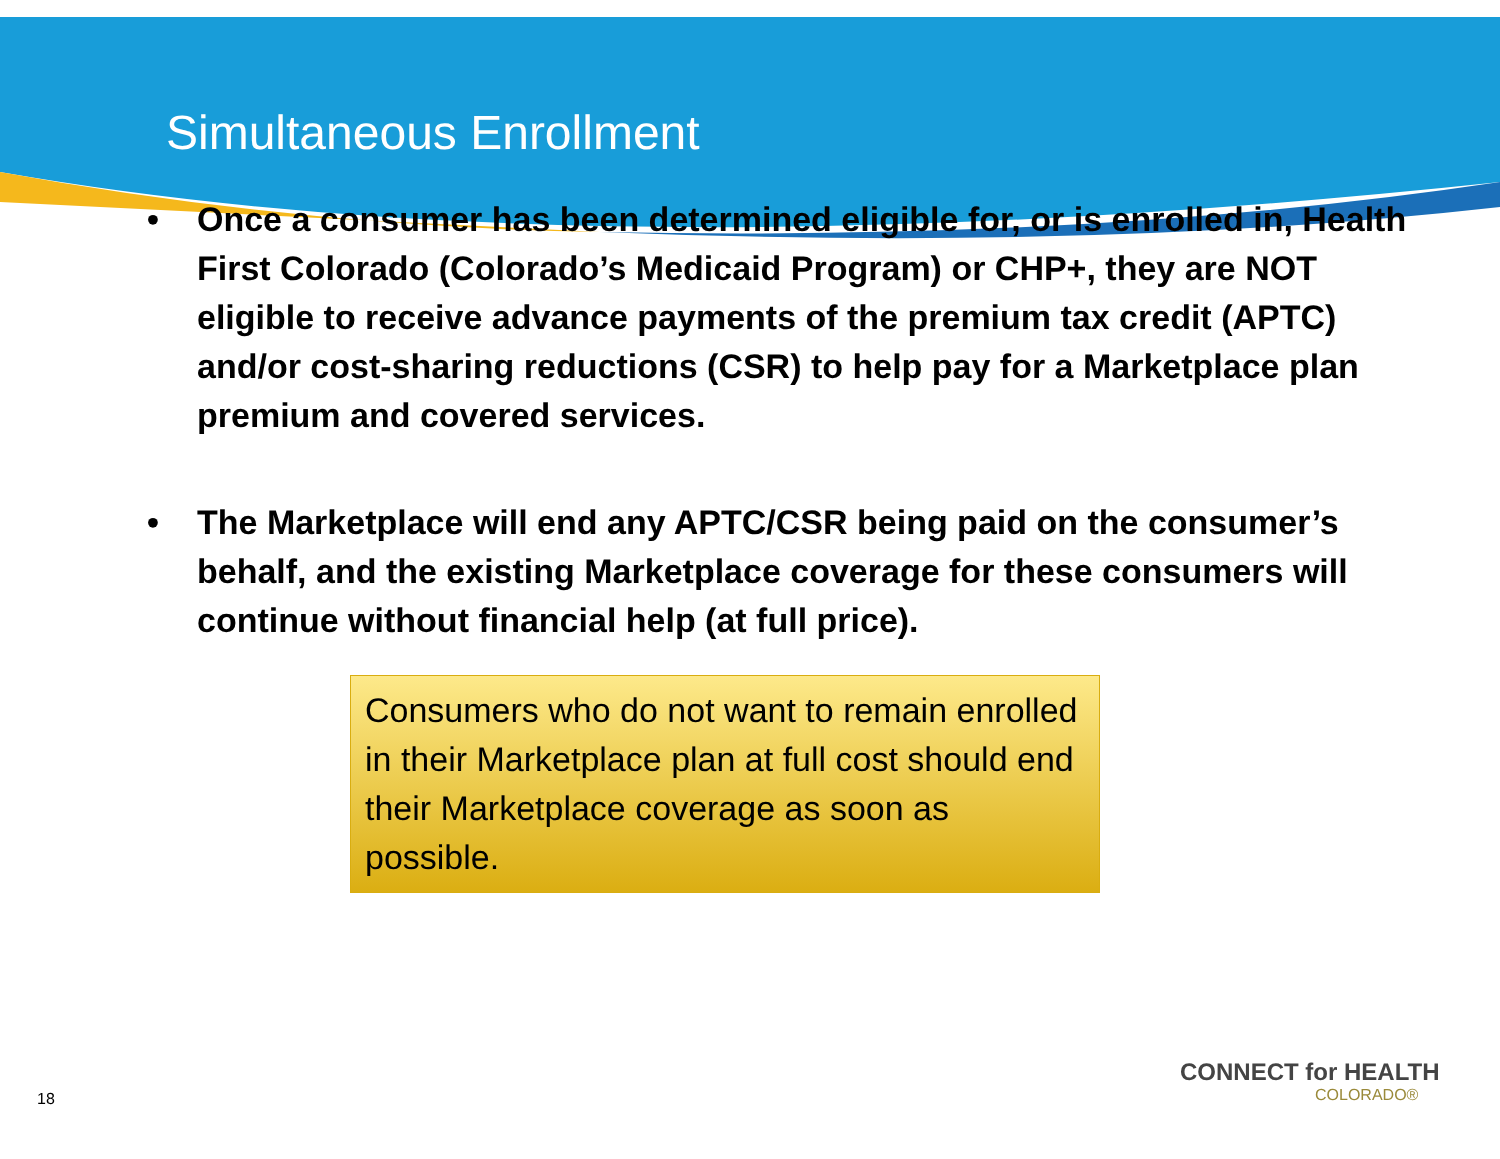Simultaneous Enrollment
• Once a consumer has been determined eligible for, or is enrolled in, Health First Colorado (Colorado’s Medicaid Program) or CHP+, they are NOT eligible to receive advance payments of the premium tax credit (APTC) and/or cost-sharing reductions (CSR) to help pay for a Marketplace plan premium and covered services.
• The Marketplace will end any APTC/CSR being paid on the consumer’s behalf, and the existing Marketplace coverage for these consumers will continue without financial help (at full price).
Consumers who do not want to remain enrolled in their Marketplace plan at full cost should end their Marketplace coverage as soon as possible.
18
CONNECT for HEALTH
COLORADO®